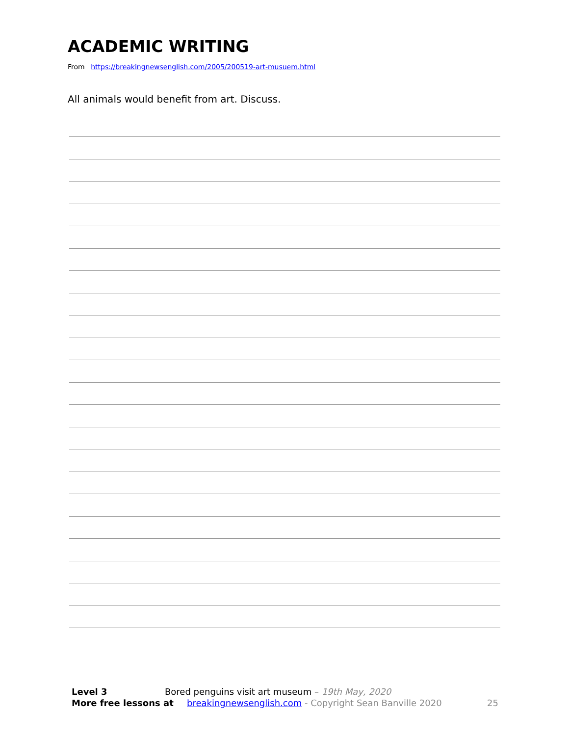ACADEMIC WRITING
From https://breakingnewsenglish.com/2005/200519-art-musuem.html
All animals would benefit from art. Discuss.
Level 3 Bored penguins visit art museum – 19th May, 2020
More free lessons at breakingnewsenglish.com - Copyright Sean Banville 2020 25